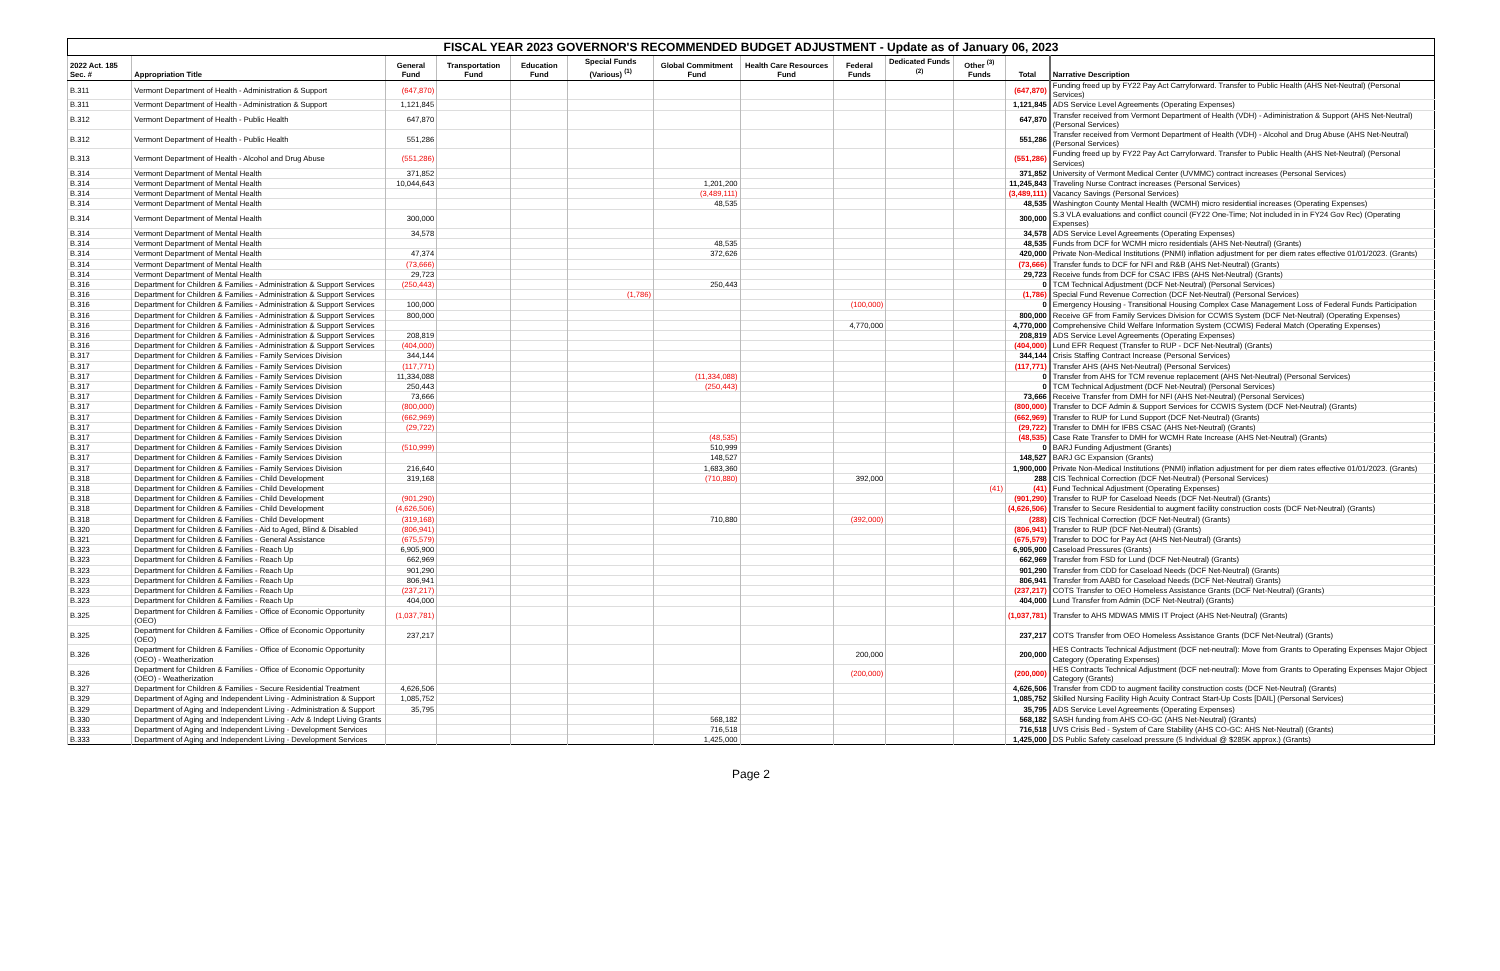| FISCAL YEAR 2023 GOVERNOR'S RECOMMENDED BUDGET ADJUSTMENT - Update as of January 06, 2023 | | | | | | | | | | | | |
| --- | --- | --- | --- | --- | --- | --- | --- | --- | --- | --- | --- | --- |
| 2022 Act. 185 Sec. # | Appropriation Title | General Fund | Transportation Fund | Education Fund | Special Funds (Various) <sup>(1)</sup> | Global Commitment Fund | Health Care Resources Fund | Federal Funds | Dedicated Funds <sup>(2)</sup> | Other <sup>(3)</sup> Funds | Total | Narrative Description |
| B.311 | Vermont Department of Health - Administration & Support | (647,870) | | | | | | | | | (647,870) | Funding freed up by FY22 Pay Act Carryforward. Transfer to Public Health (AHS Net-Neutral) (Personal Services) |
| B.311 | Vermont Department of Health - Administration & Support | 1,121,845 | | | | | | | | | 1,121,845 | ADS Service Level Agreements (Operating Expenses) |
| B.312 | Vermont Department of Health - Public Health | 647,870 | | | | | | | | | 647,870 | Transfer received from Vermont Department of Health (VDH) - Adiministration & Support (AHS Net-Neutral) (Personal Services) |
| B.312 | Vermont Department of Health - Public Health | 551,286 | | | | | | | | | 551,286 | Transfer received from Vermont Department of Health (VDH) - Alcohol and Drug Abuse (AHS Net-Neutral) (Personal Services) |
| B.313 | Vermont Department of Health - Alcohol and Drug Abuse | (551,286) | | | | | | | | | (551,286) | Funding freed up by FY22 Pay Act Carryforward. Transfer to Public Health (AHS Net-Neutral) (Personal Services) |
| B.314 | Vermont Department of Mental Health | 371,852 | | | | | | | | | 371,852 | University of Vermont Medical Center (UVMMC) contract increases (Personal Services) |
| B.314 | Vermont Department of Mental Health | 10,044,643 | | | | 1,201,200 | | | | | 11,245,843 | Traveling Nurse Contract increases (Personal Services) |
| B.314 | Vermont Department of Mental Health | | | | | (3,489,111) | | | | | (3,489,111) | Vacancy Savings (Personal Services) |
| B.314 | Vermont Department of Mental Health | | | | | 48,535 | | | | | 48,535 | Washington County Mental Health (WCMH) micro residential increases (Operating Expenses) |
| B.314 | Vermont Department of Mental Health | 300,000 | | | | | | | | | 300,000 | S.3 VLA evaluations and conflict council (FY22 One-Time; Not included in in FY24 Gov Rec) (Operating Expenses) |
| B.314 | Vermont Department of Mental Health | 34,578 | | | | | | | | | 34,578 | ADS Service Level Agreements (Operating Expenses) |
| B.314 | Vermont Department of Mental Health | | | | | 48,535 | | | | | 48,535 | Funds from DCF for WCMH micro residentials (AHS Net-Neutral) (Grants) |
| B.314 | Vermont Department of Mental Health | 47,374 | | | | 372,626 | | | | | 420,000 | Private Non-Medical Institutions (PNMI) inflation adjustment for per diem rates effective 01/01/2023. (Grants) |
| B.314 | Vermont Department of Mental Health | (73,666) | | | | | | | | | (73,666) | Transfer funds to DCF for NFI and R&B (AHS Net-Neutral) (Grants) |
| B.314 | Vermont Department of Mental Health | 29,723 | | | | | | | | | 29,723 | Receive funds from DCF for CSAC IFBS (AHS Net-Neutral) (Grants) |
| B.316 | Department for Children & Families - Administration & Support Services | (250,443) | | | | 250,443 | | | | | 0 | TCM Technical Adjustment (DCF Net-Neutral) (Personal Services) |
| B.316 | Department for Children & Families - Administration & Support Services | | | | (1,786) | | | | | | (1,786) | Special Fund Revenue Correction (DCF Net-Neutral) (Personal Services) |
| B.316 | Department for Children & Families - Administration & Support Services | 100,000 | | | | | | (100,000) | | | 0 | Emergency Housing - Transitional Housing Complex Case Management Loss of Federal Funds Participation |
| B.316 | Department for Children & Families - Administration & Support Services | 800,000 | | | | | | | | | 800,000 | Receive GF from Family Services Division for CCWIS System (DCF Net-Neutral) (Operating Expenses) |
| B.316 | Department for Children & Families - Administration & Support Services | | | | | | | 4,770,000 | | | 4,770,000 | Comprehensive Child Welfare Information System (CCWIS) Federal Match (Operating Expenses) |
| B.316 | Department for Children & Families - Administration & Support Services | 208,819 | | | | | | | | | 208,819 | ADS Service Level Agreements (Operating Expenses) |
| B.316 | Department for Children & Families - Administration & Support Services | (404,000) | | | | | | | | | (404,000) | Lund EFR Request (Transfer to RUP - DCF Net-Neutral) (Grants) |
| B.317 | Department for Children & Families - Family Services Division | 344,144 | | | | | | | | | 344,144 | Crisis Staffing Contract Increase (Personal Services) |
| B.317 | Department for Children & Families - Family Services Division | (117,771) | | | | | | | | | (117,771) | Transfer AHS (AHS Net-Neutral) (Personal Services) |
| B.317 | Department for Children & Families - Family Services Division | 11,334,088 | | | | (11,334,088) | | | | | 0 | Transfer from AHS for TCM revenue replacement (AHS Net-Neutral) (Personal Services) |
| B.317 | Department for Children & Families - Family Services Division | 250,443 | | | | (250,443) | | | | | 0 | TCM Technical Adjustment (DCF Net-Neutral) (Personal Services) |
| B.317 | Department for Children & Families - Family Services Division | 73,666 | | | | | | | | | 73,666 | Receive Transfer from DMH for NFI (AHS Net-Neutral) (Personal Services) |
| B.317 | Department for Children & Families - Family Services Division | (800,000) | | | | | | | | | (800,000) | Transfer to DCF Admin & Support Services for CCWIS System (DCF Net-Neutral) (Grants) |
| B.317 | Department for Children & Families - Family Services Division | (662,969) | | | | | | | | | (662,969) | Transfer to RUP for Lund Support (DCF Net-Neutral) (Grants) |
| B.317 | Department for Children & Families - Family Services Division | (29,722) | | | | | | | | | (29,722) | Transfer to DMH for IFBS CSAC (AHS Net-Neutral) (Grants) |
| B.317 | Department for Children & Families - Family Services Division | | | | | (48,535) | | | | | (48,535) | Case Rate Transfer to DMH for WCMH Rate Increase (AHS Net-Neutral) (Grants) |
| B.317 | Department for Children & Families - Family Services Division | (510,999) | | | | 510,999 | | | | | 0 | BARJ Funding Adjustment (Grants) |
| B.317 | Department for Children & Families - Family Services Division | | | | | 148,527 | | | | | 148,527 | BARJ GC Expansion (Grants) |
| B.317 | Department for Children & Families - Family Services Division | 216,640 | | | | 1,683,360 | | | | | 1,900,000 | Private Non-Medical Institutions (PNMI) inflation adjustment for per diem rates effective 01/01/2023. (Grants) |
| B.318 | Department for Children & Families - Child Development | 319,168 | | | | (710,880) | | 392,000 | | | 288 | CIS Technical Correction (DCF Net-Neutral) (Personal Services) |
| B.318 | Department for Children & Families - Child Development | | | | | | | | | (41) | (41) | Fund Technical Adjustment (Operating Expenses) |
| B.318 | Department for Children & Families - Child Development | (901,290) | | | | | | | | | (901,290) | Transfer to RUP for Caseload Needs (DCF Net-Neutral) (Grants) |
| B.318 | Department for Children & Families - Child Development | (4,626,506) | | | | | | | | | (4,626,506) | Transfer to Secure Residential to augment facility construction costs (DCF Net-Neutral) (Grants) |
| B.318 | Department for Children & Families - Child Development | (319,168) | | | | 710,880 | | (392,000) | | | (288) | CIS Technical Correction (DCF Net-Neutral) (Grants) |
| B.320 | Department for Children & Families - Aid to Aged, Blind & Disabled | (806,941) | | | | | | | | | (806,941) | Transfer to RUP (DCF Net-Neutral) (Grants) |
| B.321 | Department for Children & Families - General Assistance | (675,579) | | | | | | | | | (675,579) | Transfer to DOC for Pay Act (AHS Net-Neutral) (Grants) |
| B.323 | Department for Children & Families - Reach Up | 6,905,900 | | | | | | | | | 6,905,900 | Caseload Pressures (Grants) |
| B.323 | Department for Children & Families - Reach Up | 662,969 | | | | | | | | | 662,969 | Transfer from FSD for Lund (DCF Net-Neutral) (Grants) |
| B.323 | Department for Children & Families - Reach Up | 901,290 | | | | | | | | | 901,290 | Transfer from CDD for Caseload Needs (DCF Net-Neutral) (Grants) |
| B.323 | Department for Children & Families - Reach Up | 806,941 | | | | | | | | | 806,941 | Transfer from AABD for Caseload Needs (DCF Net-Neutral) Grants) |
| B.323 | Department for Children & Families - Reach Up | (237,217) | | | | | | | | | (237,217) | COTS Transfer to OEO Homeless Assistance Grants (DCF Net-Neutral) (Grants) |
| B.323 | Department for Children & Families - Reach Up | 404,000 | | | | | | | | | 404,000 | Lund Transfer from Admin (DCF Net-Neutral) (Grants) |
| B.325 | Department for Children & Families - Office of Economic Opportunity (OEO) | (1,037,781) | | | | | | | | | (1,037,781) | Transfer to AHS MDWAS MMIS IT Project (AHS Net-Neutral) (Grants) |
| B.325 | Department for Children & Families - Office of Economic Opportunity (OEO) | 237,217 | | | | | | | | | 237,217 | COTS Transfer from OEO Homeless Assistance Grants (DCF Net-Neutral) (Grants) |
| B.326 | Department for Children & Families - Office of Economic Opportunity (OEO) - Weatherization | | | | | | | 200,000 | | | 200,000 | HES Contracts Technical Adjustment (DCF net-neutral): Move from Grants to Operating Expenses Major Object Category (Operating Expenses) |
| B.326 | Department for Children & Families - Office of Economic Opportunity (OEO) - Weatherization | | | | | | | (200,000) | | | (200,000) | HES Contracts Technical Adjustment (DCF net-neutral): Move from Grants to Operating Expenses Major Object Category (Grants) |
| B.327 | Department for Children & Families - Secure Residential Treatment | 4,626,506 | | | | | | | | | 4,626,506 | Transfer from CDD to augment facility construction costs (DCF Net-Neutral) (Grants) |
| B.329 | Department of Aging and Independent Living - Administration & Support | 1,085,752 | | | | | | | | | 1,085,752 | Skilled Nursing Facility High Acuity Contract Start-Up Costs [DAIL] (Personal Services) |
| B.329 | Department of Aging and Independent Living - Administration & Support | 35,795 | | | | | | | | | 35,795 | ADS Service Level Agreements (Operating Expenses) |
| B.330 | Department of Aging and Independent Living - Adv & Indept Living Grants | | | | | 568,182 | | | | | 568,182 | SASH funding from AHS CO-GC (AHS Net-Neutral) (Grants) |
| B.333 | Department of Aging and Independent Living - Development Services | | | | | 716,518 | | | | | 716,518 | UVS Crisis Bed - System of Care Stability (AHS CO-GC: AHS Net-Neutral) (Grants) |
| B.333 | Department of Aging and Independent Living - Development Services | | | | | 1,425,000 | | | | | 1,425,000 | DS Public Safety caseload pressure (5 Individual @ $285K approx.) (Grants) |
Page 2